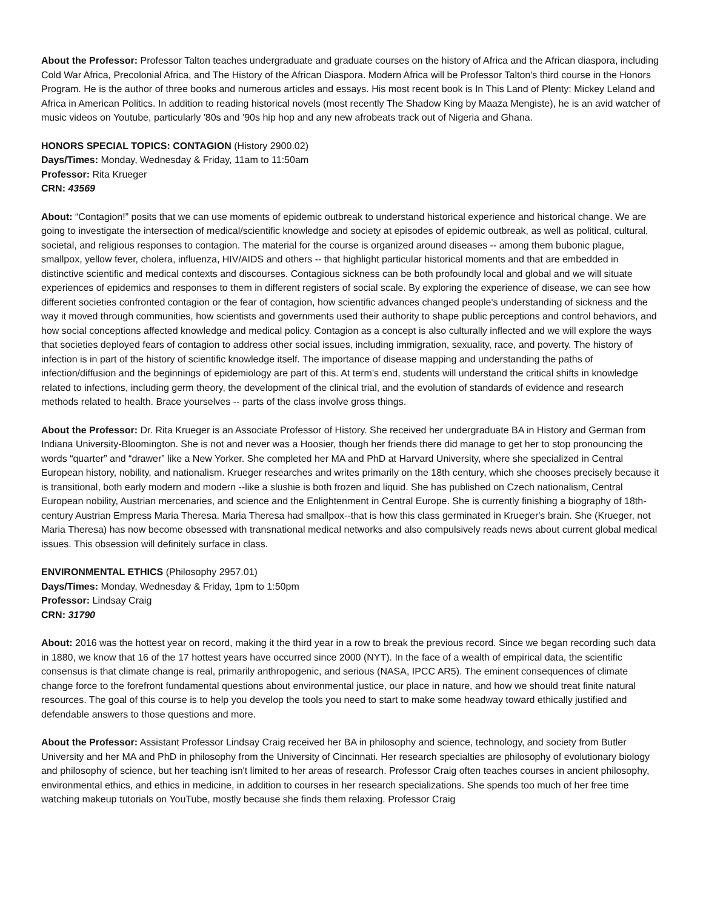About the Professor: Professor Talton teaches undergraduate and graduate courses on the history of Africa and the African diaspora, including Cold War Africa, Precolonial Africa, and The History of the African Diaspora. Modern Africa will be Professor Talton's third course in the Honors Program. He is the author of three books and numerous articles and essays. His most recent book is In This Land of Plenty: Mickey Leland and Africa in American Politics. In addition to reading historical novels (most recently The Shadow King by Maaza Mengiste), he is an avid watcher of music videos on Youtube, particularly '80s and '90s hip hop and any new afrobeats track out of Nigeria and Ghana.
HONORS SPECIAL TOPICS: CONTAGION (History 2900.02)
Days/Times: Monday, Wednesday & Friday, 11am to 11:50am
Professor: Rita Krueger
CRN: 43569
About: “Contagion!” posits that we can use moments of epidemic outbreak to understand historical experience and historical change. We are going to investigate the intersection of medical/scientific knowledge and society at episodes of epidemic outbreak, as well as political, cultural, societal, and religious responses to contagion. The material for the course is organized around diseases -- among them bubonic plague, smallpox, yellow fever, cholera, influenza, HIV/AIDS and others -- that highlight particular historical moments and that are embedded in distinctive scientific and medical contexts and discourses. Contagious sickness can be both profoundly local and global and we will situate experiences of epidemics and responses to them in different registers of social scale. By exploring the experience of disease, we can see how different societies confronted contagion or the fear of contagion, how scientific advances changed people's understanding of sickness and the way it moved through communities, how scientists and governments used their authority to shape public perceptions and control behaviors, and how social conceptions affected knowledge and medical policy. Contagion as a concept is also culturally inflected and we will explore the ways that societies deployed fears of contagion to address other social issues, including immigration, sexuality, race, and poverty. The history of infection is in part of the history of scientific knowledge itself. The importance of disease mapping and understanding the paths of infection/diffusion and the beginnings of epidemiology are part of this. At term’s end, students will understand the critical shifts in knowledge related to infections, including germ theory, the development of the clinical trial, and the evolution of standards of evidence and research methods related to health. Brace yourselves -- parts of the class involve gross things.
About the Professor: Dr. Rita Krueger is an Associate Professor of History. She received her undergraduate BA in History and German from Indiana University-Bloomington. She is not and never was a Hoosier, though her friends there did manage to get her to stop pronouncing the words “quarter” and “drawer” like a New Yorker. She completed her MA and PhD at Harvard University, where she specialized in Central European history, nobility, and nationalism. Krueger researches and writes primarily on the 18th century, which she chooses precisely because it is transitional, both early modern and modern --like a slushie is both frozen and liquid. She has published on Czech nationalism, Central European nobility, Austrian mercenaries, and science and the Enlightenment in Central Europe. She is currently finishing a biography of 18th-century Austrian Empress Maria Theresa. Maria Theresa had smallpox--that is how this class germinated in Krueger's brain. She (Krueger, not Maria Theresa) has now become obsessed with transnational medical networks and also compulsively reads news about current global medical issues. This obsession will definitely surface in class.
ENVIRONMENTAL ETHICS (Philosophy 2957.01)
Days/Times: Monday, Wednesday & Friday, 1pm to 1:50pm
Professor: Lindsay Craig
CRN: 31790
About: 2016 was the hottest year on record, making it the third year in a row to break the previous record. Since we began recording such data in 1880, we know that 16 of the 17 hottest years have occurred since 2000 (NYT). In the face of a wealth of empirical data, the scientific consensus is that climate change is real, primarily anthropogenic, and serious (NASA, IPCC AR5). The eminent consequences of climate change force to the forefront fundamental questions about environmental justice, our place in nature, and how we should treat finite natural resources. The goal of this course is to help you develop the tools you need to start to make some headway toward ethically justified and defendable answers to those questions and more.
About the Professor: Assistant Professor Lindsay Craig received her BA in philosophy and science, technology, and society from Butler University and her MA and PhD in philosophy from the University of Cincinnati. Her research specialties are philosophy of evolutionary biology and philosophy of science, but her teaching isn't limited to her areas of research. Professor Craig often teaches courses in ancient philosophy, environmental ethics, and ethics in medicine, in addition to courses in her research specializations. She spends too much of her free time watching makeup tutorials on YouTube, mostly because she finds them relaxing. Professor Craig